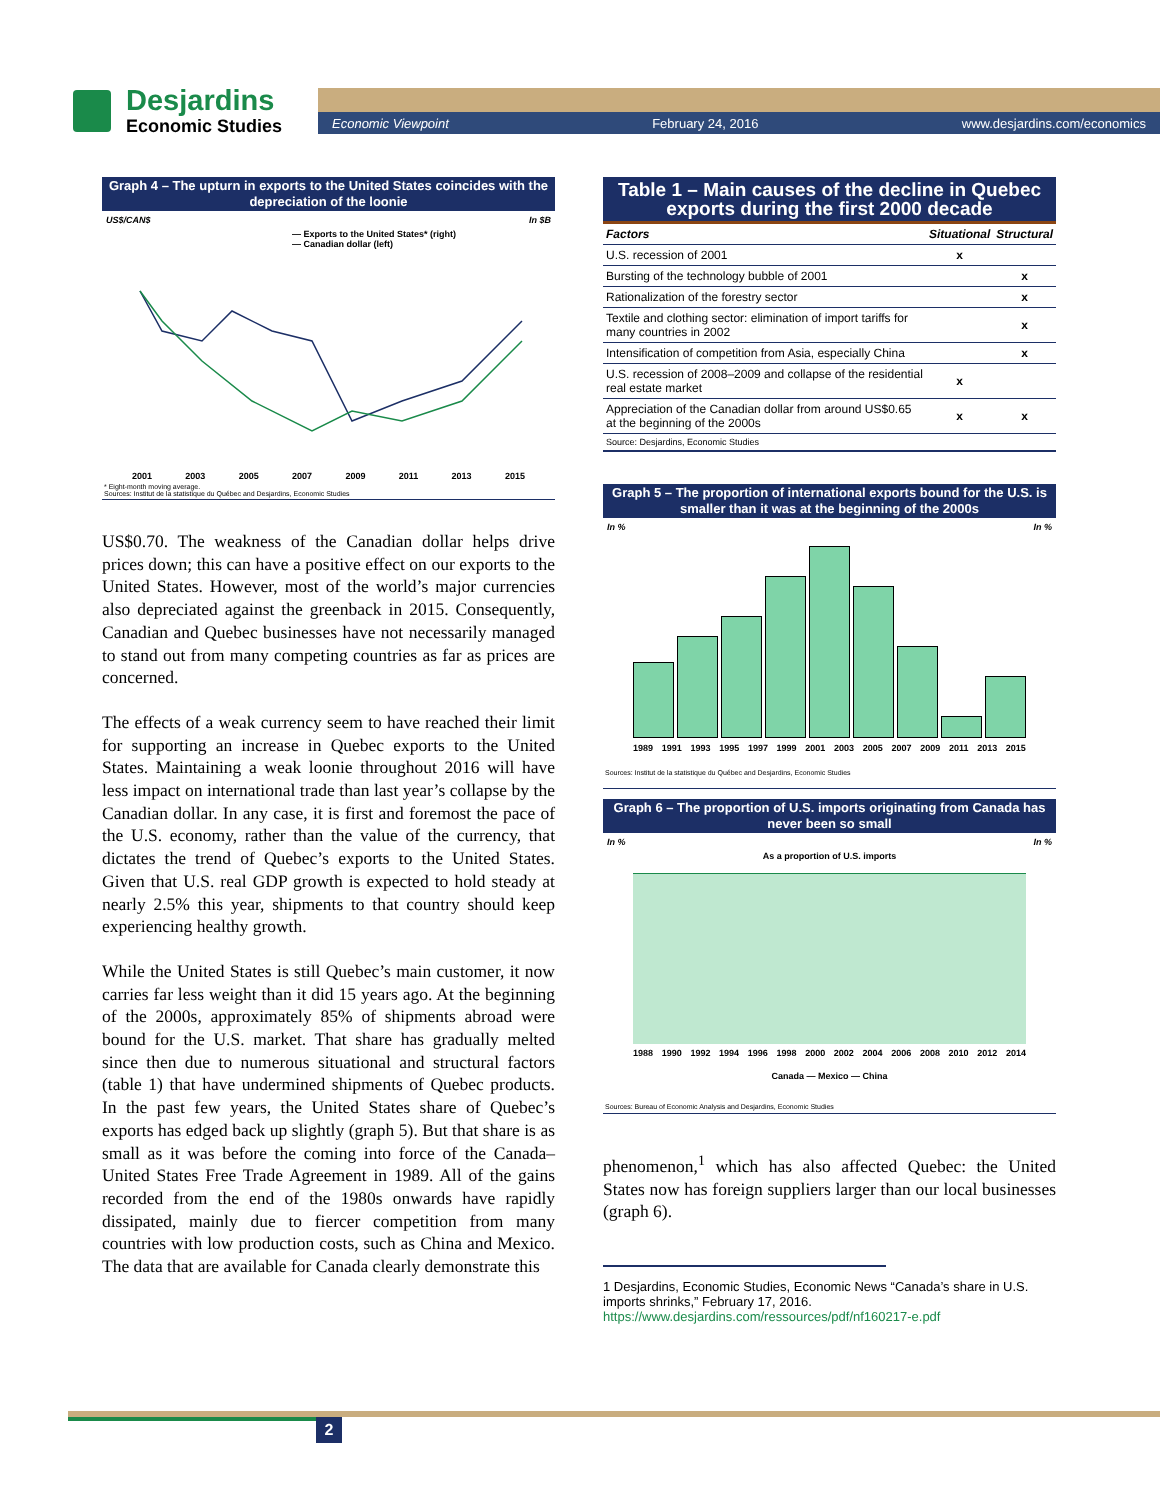Desjardins
Economic Studies
Economic Viewpoint February 24, 2016 www.desjardins.com/economics
Graph 4 – The upturn in exports to the United States coincides with the depreciation of the loonie
US$/CAN$ In $B
— Exports to the United States* (right)
— Canadian dollar (left)
2001 2003 2005 2007 2009 2011 2013 2015
* Eight-month moving average.
Sources: Institut de la statistique du Québec and Desjardins, Economic Studies
US$0.70. The weakness of the Canadian dollar helps drive prices down; this can have a positive effect on our exports to the United States. However, most of the world’s major currencies also depreciated against the greenback in 2015. Consequently, Canadian and Quebec businesses have not necessarily managed to stand out from many competing countries as far as prices are concerned.
The effects of a weak currency seem to have reached their limit for supporting an increase in Quebec exports to the United States. Maintaining a weak loonie throughout 2016 will have less impact on international trade than last year’s collapse by the Canadian dollar. In any case, it is first and foremost the pace of the U.S. economy, rather than the value of the currency, that dictates the trend of Quebec’s exports to the United States. Given that U.S. real GDP growth is expected to hold steady at nearly 2.5% this year, shipments to that country should keep experiencing healthy growth.
While the United States is still Quebec’s main customer, it now carries far less weight than it did 15 years ago. At the beginning of the 2000s, approximately 85% of shipments abroad were bound for the U.S. market. That share has gradually melted since then due to numerous situational and structural factors (table 1) that have undermined shipments of Quebec products. In the past few years, the United States share of Quebec’s exports has edged back up slightly (graph 5). But that share is as small as it was before the coming into force of the Canada–United States Free Trade Agreement in 1989. All of the gains recorded from the end of the 1980s onwards have rapidly dissipated, mainly due to fiercer competition from many countries with low production costs, such as China and Mexico. The data that are available for Canada clearly demonstrate this
Table 1 – Main causes of the decline in Quebec exports during the first 2000 decade
| Factors | Situational | Structural |
| --- | --- | --- |
| U.S. recession of 2001 | x | |
| Bursting of the technology bubble of 2001 | | x |
| Rationalization of the forestry sector | | x |
| Textile and clothing sector: elimination of import tariffs for many countries in 2002 | | x |
| Intensification of competition from Asia, especially China | | x |
| U.S. recession of 2008–2009 and collapse of the residential real estate market | x | |
| Appreciation of the Canadian dollar from around US$0.65 at the beginning of the 2000s | x | x |
| Source: Desjardins, Economic Studies | | |
Graph 5 – The proportion of international exports bound for the U.S. is smaller than it was at the beginning of the 2000s
In % In %
1989 1991 1993 1995 1997 1999 2001 2003 2005 2007 2009 2011 2013 2015
Sources: Institut de la statistique du Québec and Desjardins, Economic Studies
Graph 6 – The proportion of U.S. imports originating from Canada has never been so small
In % In %
As a proportion of U.S. imports
1988 1990 1992 1994 1996 1998 2000 2002 2004 2006 2008 2010 2012 2014
Canada — Mexico — China
Sources: Bureau of Economic Analysis and Desjardins, Economic Studies
phenomenon,<sup>1</sup> which has also affected Quebec: the United States now has foreign suppliers larger than our local businesses (graph 6).
1 Desjardins, Economic Studies, Economic News “Canada’s share in U.S. imports shrinks,” February 17, 2016.
https://www.desjardins.com/ressources/pdf/nf160217-e.pdf
2